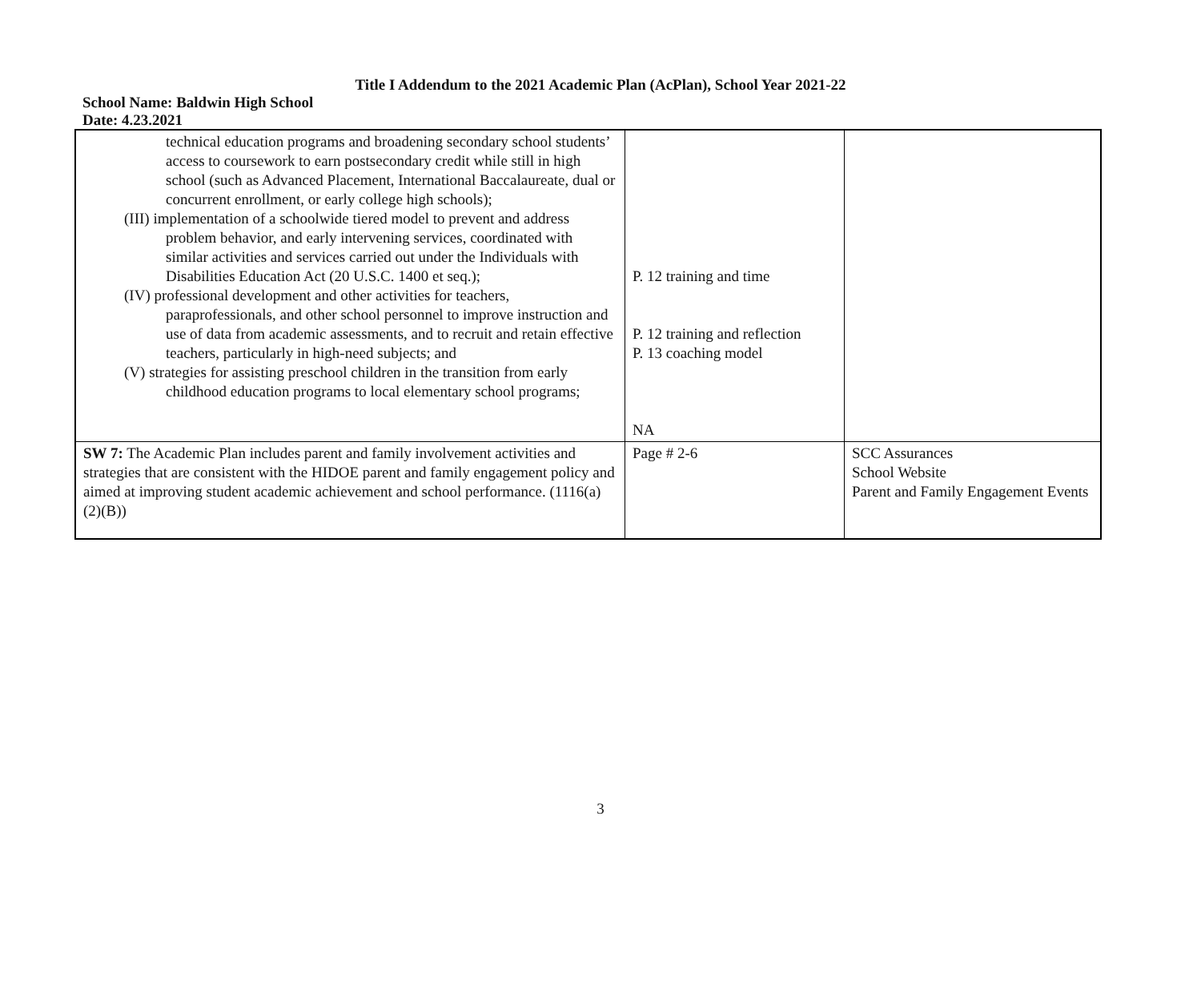Title I Addendum to the 2021 Academic Plan (AcPlan), School Year 2021-22
School Name: Baldwin High School
Date: 4.23.2021
| technical education programs and broadening secondary school students’ access to coursework to earn postsecondary credit while still in high school (such as Advanced Placement, International Baccalaureate, dual or concurrent enrollment, or early college high schools); (III) implementation of a schoolwide tiered model to prevent and address problem behavior, and early intervening services, coordinated with similar activities and services carried out under the Individuals with Disabilities Education Act (20 U.S.C. 1400 et seq.); (IV) professional development and other activities for teachers, paraprofessionals, and other school personnel to improve instruction and use of data from academic assessments, and to recruit and retain effective teachers, particularly in high-need subjects; and (V) strategies for assisting preschool children in the transition from early childhood education programs to local elementary school programs; | P. 12 training and time P. 12 training and reflection P. 13 coaching model NA | |
| SW 7: The Academic Plan includes parent and family involvement activities and strategies that are consistent with the HIDOE parent and family engagement policy and aimed at improving student academic achievement and school performance. (1116(a)(2)(B)) | Page # 2-6 | SCC Assurances School Website Parent and Family Engagement Events |
3